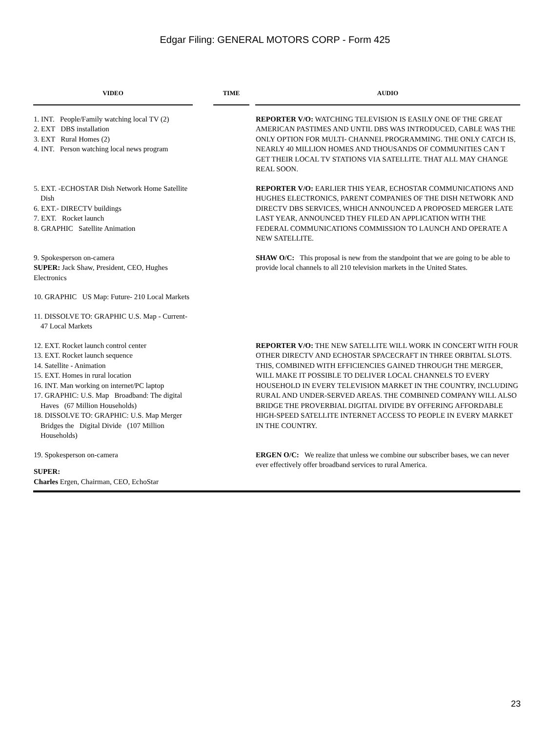Edgar Filing: GENERAL MOTORS CORP - Form 425
| VIDEO | | TIME | | AUDIO |
| --- | --- | --- | --- | --- |
| 1. INT. People/Family watching local TV (2) 2. EXT DBS installation 3. EXT Rural Homes (2) 4. INT. Person watching local news program | | | | REPORTER V/O: WATCHING TELEVISION IS EASILY ONE OF THE GREAT AMERICAN PASTIMES AND UNTIL DBS WAS INTRODUCED, CABLE WAS THE ONLY OPTION FOR MULTI- CHANNEL PROGRAMMING. THE ONLY CATCH IS, NEARLY 40 MILLION HOMES AND THOUSANDS OF COMMUNITIES CAN T GET THEIR LOCAL TV STATIONS VIA SATELLITE. THAT ALL MAY CHANGE REAL SOON. |
| 5. EXT. -ECHOSTAR Dish Network Home Satellite Dish 6. EXT.- DIRECTV buildings 7. EXT. Rocket launch 8. GRAPHIC Satellite Animation | | | | REPORTER V/O: EARLIER THIS YEAR, ECHOSTAR COMMUNICATIONS AND HUGHES ELECTRONICS, PARENT COMPANIES OF THE DISH NETWORK AND DIRECTV DBS SERVICES, WHICH ANNOUNCED A PROPOSED MERGER LATE LAST YEAR, ANNOUNCED THEY FILED AN APPLICATION WITH THE FEDERAL COMMUNICATIONS COMMISSION TO LAUNCH AND OPERATE A NEW SATELLITE. |
| 9. Spokesperson on-camera SUPER: Jack Shaw, President, CEO, Hughes Electronics | | | | SHAW O/C: This proposal is new from the standpoint that we are going to be able to provide local channels to all 210 television markets in the United States. |
| 10. GRAPHIC US Map: Future- 210 Local Markets | | | | |
| 11. DISSOLVE TO: GRAPHIC U.S. Map - Current- 47 Local Markets | | | | |
| 12. EXT. Rocket launch control center 13. EXT. Rocket launch sequence 14. Satellite - Animation 15. EXT. Homes in rural location 16. INT. Man working on internet/PC laptop 17. GRAPHIC: U.S. Map Broadband: The digital Haves (67 Million Households) 18. DISSOLVE TO: GRAPHIC: U.S. Map Merger Bridges the Digital Divide (107 Million Households) | | | | REPORTER V/O: THE NEW SATELLITE WILL WORK IN CONCERT WITH FOUR OTHER DIRECTV AND ECHOSTAR SPACECRAFT IN THREE ORBITAL SLOTS. THIS, COMBINED WITH EFFICIENCIES GAINED THROUGH THE MERGER, WILL MAKE IT POSSIBLE TO DELIVER LOCAL CHANNELS TO EVERY HOUSEHOLD IN EVERY TELEVISION MARKET IN THE COUNTRY, INCLUDING RURAL AND UNDER-SERVED AREAS. THE COMBINED COMPANY WILL ALSO BRIDGE THE PROVERBIAL DIGITAL DIVIDE BY OFFERING AFFORDABLE HIGH-SPEED SATELLITE INTERNET ACCESS TO PEOPLE IN EVERY MARKET IN THE COUNTRY. |
| 19. Spokesperson on-camera SUPER: Charles Ergen, Chairman, CEO, EchoStar | | | | ERGEN O/C: We realize that unless we combine our subscriber bases, we can never ever effectively offer broadband services to rural America. |
23